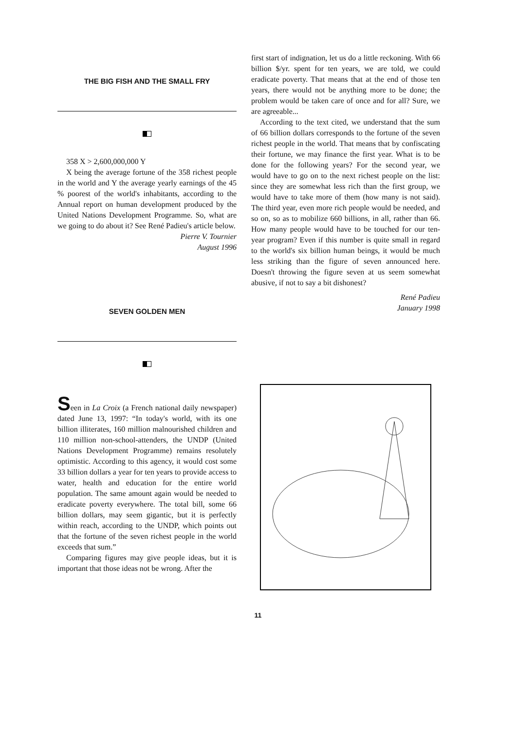THE BIG FISH AND THE SMALL FRY
358 X > 2,600,000,000 Y
X being the average fortune of the 358 richest people in the world and Y the average yearly earnings of the 45 % poorest of the world's inhabitants, according to the Annual report on human development produced by the United Nations Development Programme. So, what are we going to do about it? See René Padieu's article below.
Pierre V. Tournier
August 1996
SEVEN GOLDEN MEN
Seen in La Croix (a French national daily newspaper) dated June 13, 1997: “In today's world, with its one billion illiterates, 160 million malnourished children and 110 million non-school-attenders, the UNDP (United Nations Development Programme) remains resolutely optimistic. According to this agency, it would cost some 33 billion dollars a year for ten years to provide access to water, health and education for the entire world population. The same amount again would be needed to eradicate poverty everywhere. The total bill, some 66 billion dollars, may seem gigantic, but it is perfectly within reach, according to the UNDP, which points out that the fortune of the seven richest people in the world exceeds that sum.”
Comparing figures may give people ideas, but it is important that those ideas not be wrong. After the
first start of indignation, let us do a little reckoning. With 66 billion $/yr. spent for ten years, we are told, we could eradicate poverty. That means that at the end of those ten years, there would not be anything more to be done; the problem would be taken care of once and for all? Sure, we are agreeable...
According to the text cited, we understand that the sum of 66 billion dollars corresponds to the fortune of the seven richest people in the world. That means that by confiscating their fortune, we may finance the first year. What is to be done for the following years? For the second year, we would have to go on to the next richest people on the list: since they are somewhat less rich than the first group, we would have to take more of them (how many is not said). The third year, even more rich people would be needed, and so on, so as to mobilize 660 billions, in all, rather than 66. How many people would have to be touched for our ten-year program? Even if this number is quite small in regard to the world's six billion human beings, it would be much less striking than the figure of seven announced here. Doesn't throwing the figure seven at us seem somewhat abusive, if not to say a bit dishonest?
René Padieu
January 1998
11